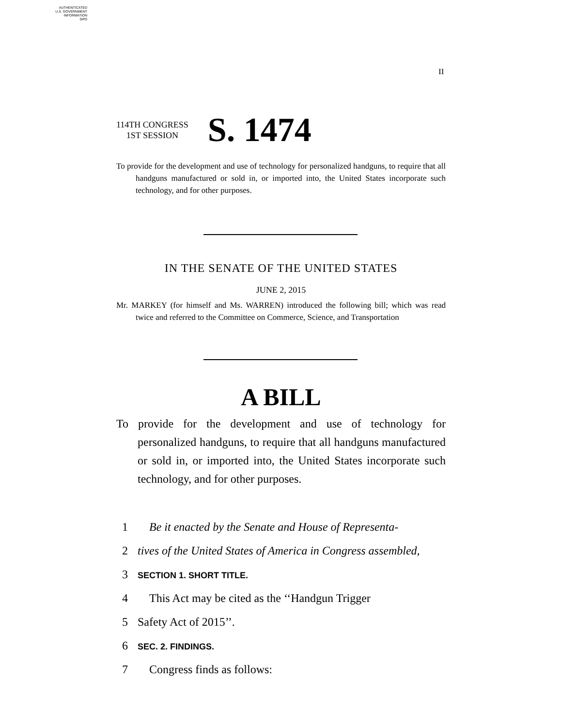AUTHENTICATED
U.S. GOVERNMENT
INFORMATION
GPO
II
114TH CONGRESS
1ST SESSION
S. 1474
To provide for the development and use of technology for personalized handguns, to require that all handguns manufactured or sold in, or imported into, the United States incorporate such technology, and for other purposes.
IN THE SENATE OF THE UNITED STATES
JUNE 2, 2015
Mr. MARKEY (for himself and Ms. WARREN) introduced the following bill; which was read twice and referred to the Committee on Commerce, Science, and Transportation
A BILL
To provide for the development and use of technology for personalized handguns, to require that all handguns manufactured or sold in, or imported into, the United States incorporate such technology, and for other purposes.
1 Be it enacted by the Senate and House of Representa-
2 tives of the United States of America in Congress assembled,
3 SECTION 1. SHORT TITLE.
4 This Act may be cited as the ‘‘Handgun Trigger
5 Safety Act of 2015’’.
6 SEC. 2. FINDINGS.
7 Congress finds as follows: